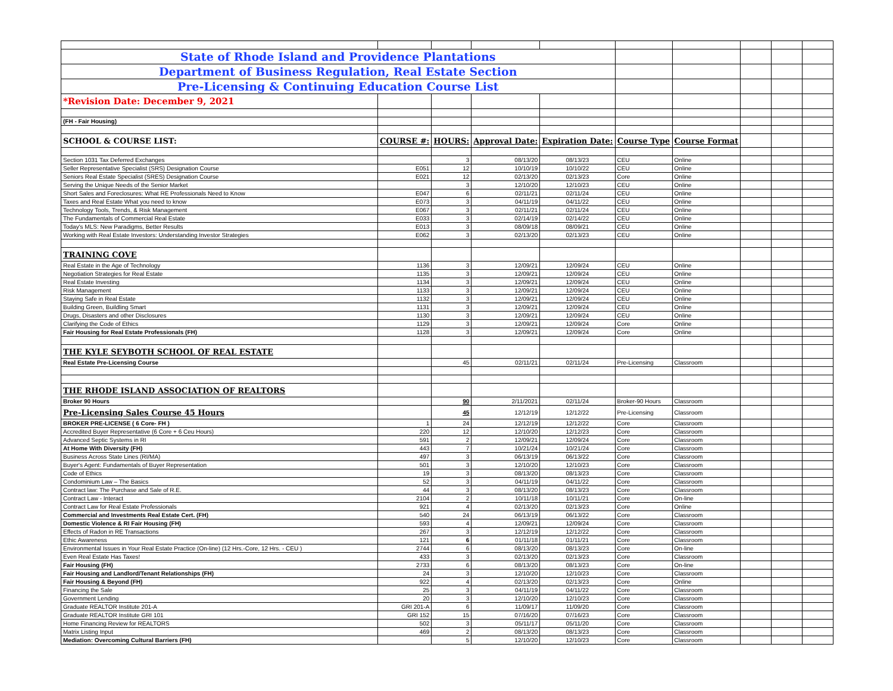| State of Rhode Island and Providence Plantations | | | | | | | | | |
| Department of Business Regulation, Real Estate Section | | | | | | | | | |
| Pre-Licensing & Continuing Education Course List | | | | | | | | | |
| *Revision Date: December 9, 2021 | | | | | | | | | |
| (FH - Fair Housing) | | | | | | | | | |
| SCHOOL & COURSE LIST: | COURSE #: | HOURS: | Approval Date: | Expiration Date: | Course Type | Course Format | | | |
| Section 1031 Tax Deferred Exchanges | | 3 | 08/13/20 | 08/13/23 | CEU | Online | | | |
| Seller Representative Specialist (SRS) Designation Course | E051 | 12 | 10/10/19 | 10/10/22 | CEU | Online | | | |
| Seniors Real Estate Specialist (SRES) Designation Course | E021 | 12 | 02/13/20 | 02/13/23 | Core | Online | | | |
| Serving the Unique Needs of the Senior Market | | 3 | 12/10/20 | 12/10/23 | CEU | Online | | | |
| Short Sales and Foreclosures: What RE Professionals Need to Know | E047 | 6 | 02/11/21 | 02/11/24 | CEU | Online | | | |
| Taxes and Real Estate What you need to know | E073 | 3 | 04/11/19 | 04/11/22 | CEU | Online | | | |
| Technology Tools, Trends, & Risk Management | E067 | 3 | 02/11/21 | 02/11/24 | CEU | Online | | | |
| The Fundamentals of Commercial Real Estate | E033 | 3 | 02/14/19 | 02/14/22 | CEU | Online | | | |
| Today's MLS: New Paradigms, Better Results | E013 | 3 | 08/09/18 | 08/09/21 | CEU | Online | | | |
| Working with Real Estate Investors: Understanding Investor Strategies | E062 | 3 | 02/13/20 | 02/13/23 | CEU | Online | | | |
| TRAINING COVE | | | | | | | | | |
| Real Estate in the Age of Technology | 1136 | 3 | 12/09/21 | 12/09/24 | CEU | Online | | | |
| Negotiation Strategies for Real Estate | 1135 | 3 | 12/09/21 | 12/09/24 | CEU | Online | | | |
| Real Estate Investing | 1134 | 3 | 12/09/21 | 12/09/24 | CEU | Online | | | |
| Risk Management | 1133 | 3 | 12/09/21 | 12/09/24 | CEU | Online | | | |
| Staying Safe in Real Estate | 1132 | 3 | 12/09/21 | 12/09/24 | CEU | Online | | | |
| Building Green, Buildling Smart | 1131 | 3 | 12/09/21 | 12/09/24 | CEU | Online | | | |
| Drugs, Disasters and other Disclosures | 1130 | 3 | 12/09/21 | 12/09/24 | CEU | Online | | | |
| Clarifying the Code of Ethics | 1129 | 3 | 12/09/21 | 12/09/24 | Core | Online | | | |
| Fair Housing for Real Estate Professionals (FH) | 1128 | 3 | 12/09/21 | 12/09/24 | Core | Online | | | |
| THE KYLE SEYBOTH SCHOOL OF REAL ESTATE | | | | | | | | | |
| Real Estate Pre-Licensing Course | | 45 | 02/11/21 | 02/11/24 | Pre-Licensing | Classroom | | | |
| THE RHODE ISLAND ASSOCIATION OF REALTORS | | | | | | | | | |
| Broker 90 Hours | | 90 | 2/11/2021 | 02/11/24 | Broker-90 Hours | Classroom | | | |
| Pre-Licensing Sales Course 45 Hours | | 45 | 12/12/19 | 12/12/22 | Pre-Licensing | Classroom | | | |
| BROKER PRE-LICENSE ( 6 Core- FH ) | 1 | 24 | 12/12/19 | 12/12/22 | Core | Classroom | | | |
| Accredited Buyer Representative (6 Core + 6 Ceu Hours) | 220 | 12 | 12/10/20 | 12/12/23 | Core | Classroom | | | |
| Advanced Septic Systems in RI | 591 | 2 | 12/09/21 | 12/09/24 | Core | Classroom | | | |
| At Home With Diversity (FH) | 443 | 7 | 10/21/24 | 10/21/24 | Core | Classroom | | | |
| Business Across State Lines (RI/MA) | 497 | 3 | 06/13/19 | 06/13/22 | Core | Classroom | | | |
| Buyer's Agent: Fundamentals of Buyer Representation | 501 | 3 | 12/10/20 | 12/10/23 | Core | Classroom | | | |
| Code of Ethics | 19 | 3 | 08/13/20 | 08/13/23 | Core | Classroom | | | |
| Condominium Law – The Basics | 52 | 3 | 04/11/19 | 04/11/22 | Core | Classroom | | | |
| Contract law: The Purchase and Sale of R.E. | 44 | 3 | 08/13/20 | 08/13/23 | Core | Classroom | | | |
| Contract Law - Interact | 2104 | 2 | 10/11/18 | 10/11/21 | Core | On-line | | | |
| Contract Law for Real Estate Professionals | 921 | 4 | 02/13/20 | 02/13/23 | Core | Online | | | |
| Commercial and Investments Real Estate Cert. (FH) | 540 | 24 | 06/13/19 | 06/13/22 | Core | Classroom | | | |
| Domestic Violence & RI Fair Housing (FH) | 593 | 4 | 12/09/21 | 12/09/24 | Core | Classroom | | | |
| Effects of Radon in RE Transactions | 267 | 3 | 12/12/19 | 12/12/22 | Core | Classroom | | | |
| Ethic Awareness | 121 | 6 | 01/11/18 | 01/11/21 | Core | Classroom | | | |
| Environmental Issues in Your Real Estate Practice (On-line) (12 Hrs.-Core, 12 Hrs. - CEU ) | 2744 | 6 | 08/13/20 | 08/13/23 | Core | On-line | | | |
| Even Real Estate Has Taxes! | 433 | 3 | 02/13/20 | 02/13/23 | Core | Classroom | | | |
| Fair Housing (FH) | 2733 | 6 | 08/13/20 | 08/13/23 | Core | On-line | | | |
| Fair Housing and Landlord/Tenant Relationships (FH) | 24 | 3 | 12/10/20 | 12/10/23 | Core | Classroom | | | |
| Fair Housing & Beyond (FH) | 922 | 4 | 02/13/20 | 02/13/23 | Core | Online | | | |
| Financing the Sale | 25 | 3 | 04/11/19 | 04/11/22 | Core | Classroom | | | |
| Government Lending | 20 | 3 | 12/10/20 | 12/10/23 | Core | Classroom | | | |
| Graduate REALTOR Institute 201-A | GRI 201-A | 6 | 11/09/17 | 11/09/20 | Core | Classroom | | | |
| Graduate REALTOR Institute GRI 101 | GRI 152 | 15 | 07/16/20 | 07/16/23 | Core | Classroom | | | |
| Home Financing Review for REALTORS | 502 | 3 | 05/11/17 | 05/11/20 | Core | Classroom | | | |
| Matrix Listing Input | 469 | 2 | 08/13/20 | 08/13/23 | Core | Classroom | | | |
| Mediation: Overcoming Cultural Barriers (FH) | | 5 | 12/10/20 | 12/10/23 | Core | Classroom | | | |